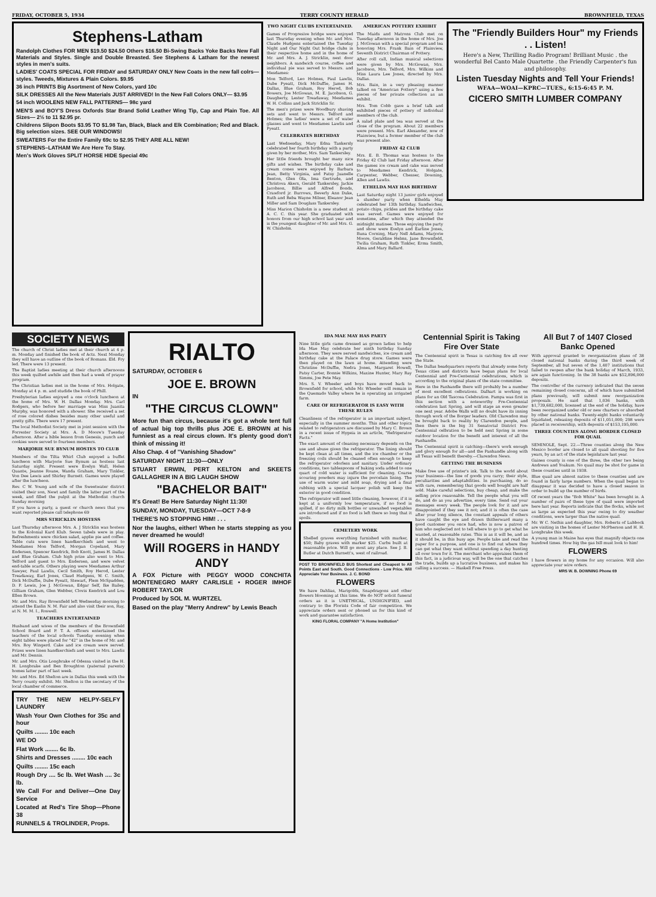FRIDAY, OCTOBER 5, 1934 TERRY COUNTY HERALD BROWNFIELD, TEXAS
Stephens-Latham
Randolph Clothes FOR MEN $19.50 $24.50 Others $16.50 Bi-Swing Backs Yoke Backs New Fall Materials and Styles. Single and Double Breasted. See Stephens & Latham for the newest styles in men's suits.
LADIES' COATS SPECIAL FOR FRIDAY and SATURDAY ONLY New Coats in the new fall colrs—styles. Tweeds, Mixtures & Plain Colors. $9.95
36 inch PRINTS Big Asortment of New Colors, yard 10c
SILK DRESSES All the New Materials JUST ARRIVED! In the New Fall Colors ONLY— $3.95
54 inch WOOLENS NEW FALL PATTERNS— 98c yard
MEN'S and BOY'S Dress Oxfords Star Brand Solid Leather Wing Tip, Cap and Plain Toe. All Sizes— 2½ to 11 $2.95 pr.
Childrens Slipon Boots $3.95 TO $1.98 Tan, Black, Black and Elk Combination; Red and Black. Big selection sizes. SEE OUR WINDOWS!
SWEATERS For the Entire Family 69c to $2.95 THEY ARE ALL NEW!
STEPHENS–LATHAM We Are Here To Stay.
Men's Work Gloves SPLIT HORSE HIDE Special 49c
TWO NIGHT CLUBS ENTERTAINED.
Games of Progresive bridge were enjoyed last Thursday evening when Mr. and Mrs. Claude Hudgens entertained the Tuesday Night and Our Night Out bridge clubs in their respective home and in the home of Mr. and Mrs. A. J. Stricklin, next door neighbors. A sandwich course, coffee and individual pie was served to Messrs. and Mesdames:
Mon Telford, Leo Holmes, Paul Lawlis, Dube Pyeatt, Dick McDuffie, James H. Dallas, Blue Graham, Roy Herod, Bob Bowers, Joe McGowan, M. E. Jacobson, G. Daugherty, Lester Treadaway, Mesdames W. H. Collins and Jack Stricklin Sr.
The men's prizes were Woodbury shaving sets and went to Messrs. Telford and Holmes; the ladies' were a set of water glasses and went to Mesdames Lawlis and Pyeatt.
CELEBRATES BIRTHDAY
Last Wednesday, Mary Edna Tankersly celebrated her fourth birthday with a party given by her mother, Mrs. Sam Tankersley.
Her little friends brought her many nice gifts and wishes. The birthday cake and cream cones were enjoyed by Barbara Jean, Betty Virginia, and Patsy Juanelle Benton, Glen Ola, Ima Gertrude, and Christova Akers, Gerald Tankersley, Jackie Jacobson, Billie and Alfred Bonds, Crawford jr. Burrows, Beverly Ann Duke, Ruth and Reba Wayne Milner, Eleanor Jean Miller and Sam Douglass Tankersley.
Miss Marion Chisholm is a new student at A. C. C. this year. She graduated with honors from our high school last year and is the youngest daughter of Mr. and Mrs. G. W. Chisholm.
AMERICAN POTTERY EXHIBIT
The Maids and Matrons Club met on Tuesday afternoon in the home of Mrs. Joe J. McGowan with a special program and tea honoring Mrs. Frank Bain of Plainview, Seventh District Chairman of Pottery.
After roll call, Indian musical selections were given by Mrs. McGowan, Mrs. Jacobson, Mrs. Telford, Mrs. Wilkins and Miss Laura Lee Jones, directed by Mrs. Dallas.
Mrs. Bain, in a very pleasing manner talked on "American Pottery" using a few pieces of her private collection as an exhibit.
Mrs. Tom Cobb gave a brief talk and exhibited pieces of pottery of individual members of the club.
A salad plate and tea was served at the close of the program. About 22 members were present. Mrs. Earl Alexander, now of Plainview, but a former member of the club was present also.
FRIDAY 42 CLUB
Mrs. E. B. Thomas was hostess to the Friday 42 Club last Friday afternoon. After the games ice cream and cake was served to Mesdames Kendrick, Holgate, Carpenter, Webber, Chesser, Downing, Allen and Lawlis.
ETHELDA MAY HAS BIRTHDAY
Last Saturday night 13 junior girls enjoyed a slumber party when Ethelda May celebrated her 13th birthday. Sandwiches, potato chips, pickles and the birthday cake was served. Games were enjoyed for sometime, after which they attended the midnight matinee. Those enjoying the party and show were Evelyn and Earline Jones, Buna Corning, Mary Nell Adams, Marjorie Moore, Geraldine Helms, Jane Brownfield, Twilia Graham, Ruth Tinkler, Erma Smith, Alma and Mary Ballard.
The "Friendly Builders Hour" my Friends . . Listen!
Here's a New, Thrilling Radio Program! Brilliant Music . the wonderful Bel Canto Male Quartette . the Friendly Carpenter's fun and philosophy.
Listen Tuesday Nights and Tell Your Friends!
WFAA—WOAI—KPRC—TUES., 6:15-6:45 P. M.
CICERO SMITH LUMBER COMPANY
SOCIETY NEWS
The church of Christ ladies met at their church at 4 p. m. Monday and finished the book of Acts. Next Monday they will have an outline of the book of Romans. Eld. Fry led. There were 13 present.
The Baptist ladies meeting at their church afternoons this week quilted awhile and then had a week of prayer program.
The Christian ladies met in the home of Mrs. Holgate, Monday at 4 p. m. and studide the book of Phill.
Presbyterian ladies enjoyed a one o'clock luncheon at the home of Mrs. W. H. Dallas Monday. Mrs. Carl Rodgers, who before her marriage was Miss Juanita Murphy, was honored with a shower. She received a set of rose colored dishes besides many other useful and pretty gifts. There were 17 present.
The local Methodist Society met in joint session with the Forrester Society at Mrs. A. D Moore's Tuesday afternoon. After a bible lesson from Genesis, punch and cookies were served to fourteen members.
MARJORIE SUE BYNUM HOSTES TO CLUB
Members of the Tilta Whirl Club enjoyed a buffet luncheon with Marjorie Sue Bynum as hostess last Saturday night. Present were Evelyn Wall, Helen Quante, Jeanne Roane, Wanda Graham, Mary Tinkler, Von Dee Lewis and Shirley Burnett. Games were played after the luncheon.
Rev. C W. Young and wife of the Sweetwater district visited their son, Newt and family the latter part of the week, and filled the pulpit at the Methodist church Sunday morning
If you have a party, a guest or church news that you want reported please call telephone 69
MRS STRICKLIN HOSTESS
Last Thursday afternoon Mrs. A. J Stricklin was hostess to the Kolonial Kard Klub. Seven tabels were in play. Refreshments were chicken salad, applie pie and coffee. Table cuts were linen handkerchiefs and went to Mesdames Mon Telford, Morgan Copeland, Mary Endersen, Spencer Kendrick, Bob Knott, James H. Dallas and Blue Graham. Club high prize also went to Mrs. Telford and guest to Mrs. Endersen, and were velvet end-table scarfs. Others playing were Mesdames Arthur Sawyer, Paul Lawlis, Cecil Smith, Roy Herod, Lester Treadaway, Earl Jones, Claud Hudgens, W. C. Smith, Dick McDuffie, Dube Pyeatt, Stewart, Flem McSpadden, D. P. Lewis, Joe J. McGowan, Edgar Self, Ike Bailey, Gilliam Graham, Glen Webber, Clovis Kendrick and Lou Ellen Brown.
Mr. and Mrs. Ray Brownfield left Wednesday morning to attend the Easlin N. M. Fair and also visit their son, Ray, at N. M. M. I., Roswell.
TEACHERS ENTERTAINED
Husband and wives of the members of the Brownfield School Board and P. T. A. officers entertained the teachers of the local schools Tuesday evening when eight tables were placed for "42" in the home of Mr. and Mrs. Roy Wingerd. Cake and ice cream were served. Prizes were linen handkerchiefs and went to Mrs. Lawlis and Mr. Dennis.
Mr. and Mrs. Otis Longbrake of Odessa visited in the H. H. Longbrake and Ben Broughton (paternal parents) homes latter part of last week.
Mr. and Mrs. Ed Shelton are in Dallas this week with the Terry county exhibit. Mr. Shelton is the secretary of the local chamber of commerce.
TRY THE NEW HELPY-SELFY LAUNDRY
Wash Your Own Clothes for 35c and hour
Quilts ........ 10c each
WE DO
Flat Work ........ 6c lb.
Shirts and Dresses ........ 10c each
Quilts ........ 15c each
Rough Dry .... 5c lb. Wet Wash .... 3c lb.
We Call For and Deliver—One Day Service
Located at Red's Tire Shop—Phone 38
RUNNELS & TROLINDER, Props.
RIALTO
SATURDAY, OCTOBER 6
JOE E. BROWN
IN
"THE CIRCUS CLOWN"
More fun than circus, because it's got a whole tent full of actual big top thrills plus JOE E. BROWN at his funniest as a real circus clown. It's plenty good don't think of missing it!
Also Chap. 4 of "Vanishing Shadow"
SATURDAY NIGHT 11:30—ONLY
STUART ERWIN, PERT KELTON and SKEETS GALLAGHER IN A BIG LAUGH SHOW
"BACHELOR BAIT"
It's Great! Be Here Saturday Night 11:30!
SUNDAY, MONDAY, TUESDAY—OCT 7-8-9
THERE'S NO STOPPING HIM! . . .
Nor the laughs, either! When he starts stepping as you never dreamed he would!
Will ROGERS in HANDY ANDY
A FOX Picture with PEGGY WOOD CONCHITA MONTENEGRO MARY CARLISLE • ROGER IMHOF ROBERT TAYLOR
Produced by SOL M. WURTZEL
Based on the play "Merry Andrew" by Lewis Beach
IDA MAE MAY HAS PARTY
Nine little girls came dressed as grown ladies to help Ida Mae May celebrate her ninth birthday Sunday afternoon. They were served sandwiches, ice cream and birthday cake at the Palace drug store. Games were then played on the lawn at home. Attending were Christine McDuffie, Nedra Jones, Margaret Howell, Patsy Carter, Bonnie Wilkins, Maxine Hunter, Mary Ray Simms, Joe Pete May.
Mrs. S. V. Wheeler and boys have moved back to Brownfield for school, while Mr. Wheeler will remain in the Quemado Valley where he is operating an irrigated farm.
CARE OF REFRIGERATOR IS EASY WITH THESE RULES
Cleanliness of the refrigerator is an important subject, especially in the summer months. This and other topics related to refrigerators are discussed by Mary C. Brown in a recent issue of Hygeia in an article, "Refrigerator Facts."
The exact amount of cleaning necessary depends on the use and abuse given the refrigerator. The lining should be kept clean at all times, and the ice chamber or the freezing coils should be cleaned often enough to keep the refrigerator odorless and sanitary. Under ordinary conditions, two tablespoons of baking soda added to one quart of cold water is sufficient for cleaning. Coarse scouring powders may injure the porcelain lining. The use of warm water and mild soap, drying and a final rubbing with a special lacquer polish will keep the exterior in good condition.
The refrigerator will need little cleaning, however, if it is kept at a uniformly low temperature, if no food is spilled, if no dirty milk bottles or unwashed vegetables are introduced and if no food is left there so long that it spoils.
CEMETERY WORK
Shelled graves everything furnished with marker, $50; Baby graves with marker $25. Curbs built at reasonable price. Will go most any place. See J. B. Butler at Dutch Burnett's, west of railroad.
POST TO BROWNFIELD BUS Shortest and Cheapest to All Points East and South. Good Connections - Low Price. Will Appreciate Your Business. J. C. BOND
FLOWERS
We have Dahlias, Marigolds, Snapdragons and other flowers blooming at this time. We do NOT solicit funeral orders as it is UNETHICAL, UNDIGNIFIED, and contrary to the Florists Code of fair competition. We appreciate orders sent or phoned us for this kind of work and guarantee satisfaction.
KING FLORAL COMPANY "A Home Institution"
Centennial Spirit is Taking Fire Over State
The Centennial spirit in Texas is catching fire all over the State.
The Dallas headquarters reports that already some forty Texas cities and districts have begun plans for local Centennial and Pre-Centennial celebrations, which is according to the original plans of the state committee.
Here in the Panhandle there will probably be a number of most excellent celbrations. Dalhart is working on plans for an Old Tascosa Celebration. Pampa was first in this section with a noteworthy Pre-Centennial celebration last Spring, and will stage an even greater one next year. Adobe Walls will no doubt have its inning through work of the Borger leaders. Old Clarendon may be brought back to reality by Clarendon people, and then there is the big 31 Senatorial District Pre-Centennial celbration to be held next Spring in some outdoor location for the benefit and interest of all the Panhandle.
The Centennial spirit is catching—there's work enough and glory enough for all—and the Panhandle along with all Texas will benefit thereby.—Clarendon News.
GETTING THE BUSINESS
Make free use of printer's ink. Talk to the world about your business—the line of goods you carry; their style, peculiarities and adaptabilities. In purchasing, do so with care, remembering that goods well bought are half sold. Make careful selections, buy cheap, and make the selling price reasonable. Tell the people what you will do, and do as you advertise, every time. Send out your messages every week. The people look for it and are disappointed if they see it not; and it is often the case after your long silence, the constant appeals of others have caught the eye and drawn thitherward many a good customer you once had, who is now a patron of him who neglected not to tell where to go to get what he wanted, at reasonable rates. This is as it will be, and as it should be, in this busy age. People take and read the paper for a purpose, and one is to find out where they can get what they want without spending a day hunting all over town for it. The merchant who appraises them of this fact, in a judicious way, will be the one that catches the trade, builds up a lucrative business, and makes his calling a success. — Haskell Free Press.
All But 7 of 1407 Closed Bankc Opened
With approval granted to reorganization plans of 38 closed national banks during the third week of September, all but seven of the 1,407 institutions that failed to reopen after the bank holiday of March, 1933, are again functioning. In the 38 banks are $52,896,000 deposits.
The controller of the currency indicated that the seven remaining closed concerns, all of which have submitted plans previously, will submit new reorganization proposals. He said that 1,036 banks, with $1,739,682,000, licensed at the end of the holiday, have been reorganized under old or new charters or absorbed by other national banks. Twenty-eight banks voluntarily liquidated, releasing deposits of $11,051,000; 298 were placed in receivership, with deposits of $153,195,000.
THREE COUNTIES ALONG BORDER CLOSED FOR QUAIL
SEMINOLE, Sept. 22.—Three counties along the New Mexico border are closed to all quail shooting for five years, by an act of the state legislature last year.
Gaines county is one of the three, the other two being Andrews and Yoakum. No quail may be shot for game in these counties until in 1938.
Blue quail are almost native to these counties and are found in fairly large numbers. When the quail began to disappear it was decided to have a closed season in order to build up the number of birds.
Of recent years the "Bob White" has been brought in. A number of pairs of these type of quail were imported here last year. Reports indicate that the flocks, while not as large as expected this year owing to dry weather conditions, were larger than the native quail.
Mr. W C. Nethis and daughter, Mrs. Roberts of Lubbock are visiting in the homes of Lester McPherson and H. H. Longbrake this week.
A young man in Maine has eyes that magnify objects one hundred times. How big the gas bill must look to him!
FLOWERS
I have flowers in my home for any occasion. Will also appreciate your wire orders.
MRS W. B. DOWNING Phone 69